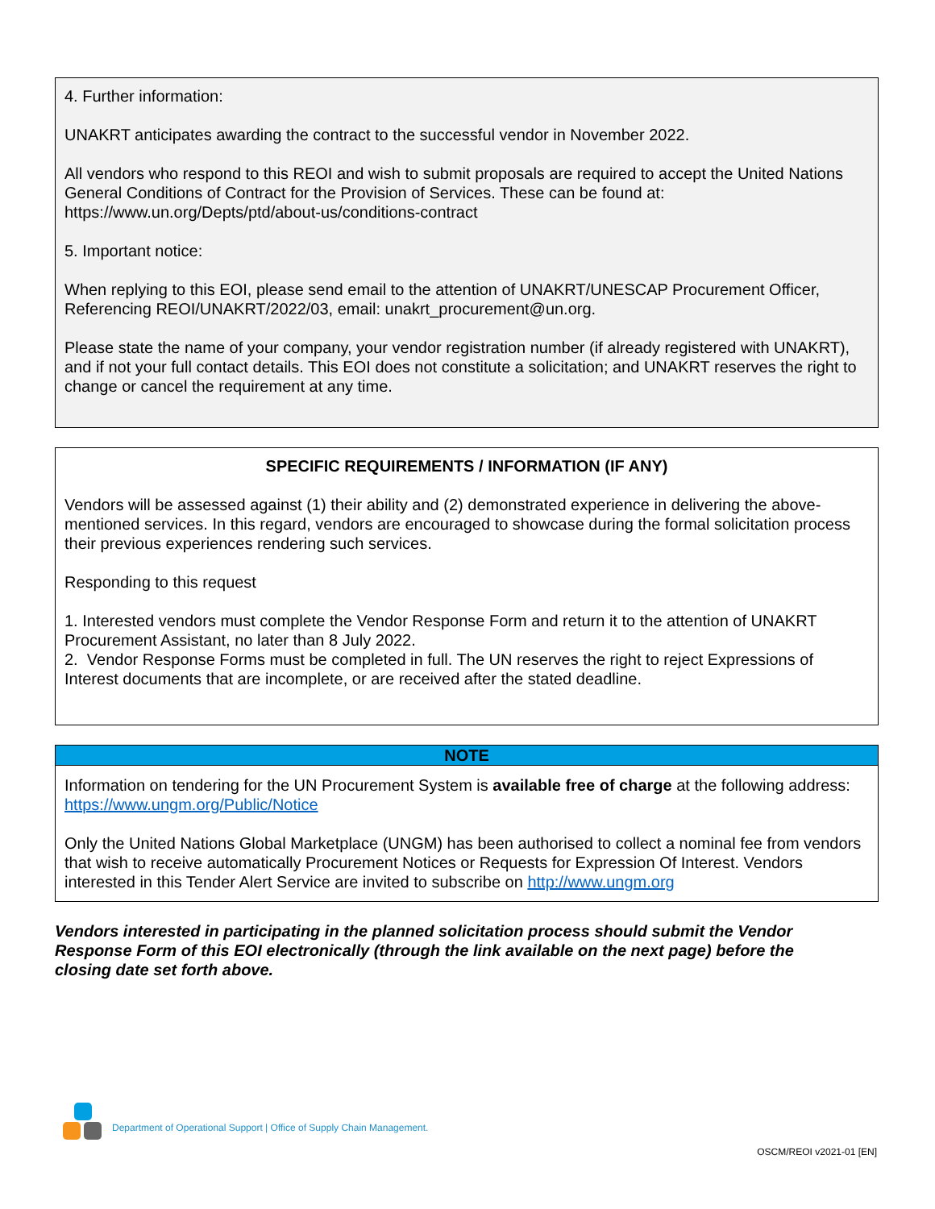4. Further information:
UNAKRT anticipates awarding the contract to the successful vendor in November 2022.
All vendors who respond to this REOI and wish to submit proposals are required to accept the United Nations General Conditions of Contract for the Provision of Services. These can be found at: https://www.un.org/Depts/ptd/about-us/conditions-contract
5. Important notice:
When replying to this EOI, please send email to the attention of UNAKRT/UNESCAP Procurement Officer, Referencing REOI/UNAKRT/2022/03, email: unakrt_procurement@un.org.
Please state the name of your company, your vendor registration number (if already registered with UNAKRT), and if not your full contact details. This EOI does not constitute a solicitation; and UNAKRT reserves the right to change or cancel the requirement at any time.
SPECIFIC REQUIREMENTS / INFORMATION (IF ANY)
Vendors will be assessed against (1) their ability and (2) demonstrated experience in delivering the above-mentioned services. In this regard, vendors are encouraged to showcase during the formal solicitation process their previous experiences rendering such services.
Responding to this request
1. Interested vendors must complete the Vendor Response Form and return it to the attention of UNAKRT Procurement Assistant, no later than 8 July 2022.
2. Vendor Response Forms must be completed in full. The UN reserves the right to reject Expressions of Interest documents that are incomplete, or are received after the stated deadline.
NOTE
Information on tendering for the UN Procurement System is available free of charge at the following address: https://www.ungm.org/Public/Notice
Only the United Nations Global Marketplace (UNGM) has been authorised to collect a nominal fee from vendors that wish to receive automatically Procurement Notices or Requests for Expression Of Interest. Vendors interested in this Tender Alert Service are invited to subscribe on http://www.ungm.org
Vendors interested in participating in the planned solicitation process should submit the Vendor Response Form of this EOI electronically (through the link available on the next page) before the closing date set forth above.
Department of Operational Support | Office of Supply Chain Management.
OSCM/REOI v2021-01 [EN]